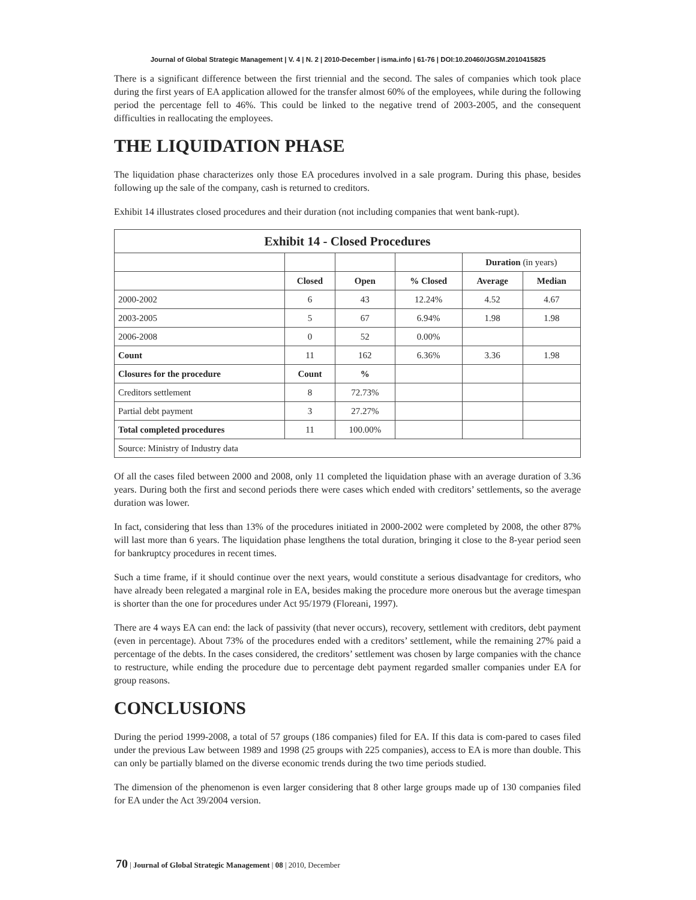Journal of Global Strategic Management | V. 4 | N. 2 | 2010-December | isma.info | 61-76 | DOI:10.20460/JGSM.2010415825
There is a significant difference between the first triennial and the second. The sales of companies which took place during the first years of EA application allowed for the transfer almost 60% of the employees, while during the following period the percentage fell to 46%. This could be linked to the negative trend of 2003-2005, and the consequent difficulties in reallocating the employees.
THE LIQUIDATION PHASE
The liquidation phase characterizes only those EA procedures involved in a sale program. During this phase, besides following up the sale of the company, cash is returned to creditors.
Exhibit 14 illustrates closed procedures and their duration (not including companies that went bank-rupt).
| Exhibit 14 - Closed Procedures | | | | | |
| --- | --- | --- | --- | --- | --- |
| | | | | Duration (in years) | |
| | Closed | Open | % Closed | Average | Median |
| 2000-2002 | 6 | 43 | 12.24% | 4.52 | 4.67 |
| 2003-2005 | 5 | 67 | 6.94% | 1.98 | 1.98 |
| 2006-2008 | 0 | 52 | 0.00% | | |
| Count | 11 | 162 | 6.36% | 3.36 | 1.98 |
| Closures for the procedure | Count | % | | | |
| Creditors settlement | 8 | 72.73% | | | |
| Partial debt payment | 3 | 27.27% | | | |
| Total completed procedures | 11 | 100.00% | | | |
| Source: Ministry of Industry data | | | | | |
Of all the cases filed between 2000 and 2008, only 11 completed the liquidation phase with an average duration of 3.36 years. During both the first and second periods there were cases which ended with creditors’ settlements, so the average duration was lower.
In fact, considering that less than 13% of the procedures initiated in 2000-2002 were completed by 2008, the other 87% will last more than 6 years. The liquidation phase lengthens the total duration, bringing it close to the 8-year period seen for bankruptcy procedures in recent times.
Such a time frame, if it should continue over the next years, would constitute a serious disadvantage for creditors, who have already been relegated a marginal role in EA, besides making the procedure more onerous but the average timespan is shorter than the one for procedures under Act 95/1979 (Floreani, 1997).
There are 4 ways EA can end: the lack of passivity (that never occurs), recovery, settlement with creditors, debt payment (even in percentage). About 73% of the procedures ended with a creditors’ settlement, while the remaining 27% paid a percentage of the debts. In the cases considered, the creditors’ settlement was chosen by large companies with the chance to restructure, while ending the procedure due to percentage debt payment regarded smaller companies under EA for group reasons.
CONCLUSIONS
During the period 1999-2008, a total of 57 groups (186 companies) filed for EA. If this data is com-pared to cases filed under the previous Law between 1989 and 1998 (25 groups with 225 companies), access to EA is more than double. This can only be partially blamed on the diverse economic trends during the two time periods studied.
The dimension of the phenomenon is even larger considering that 8 other large groups made up of 130 companies filed for EA under the Act 39/2004 version.
70 | Journal of Global Strategic Management | 08 | 2010, December